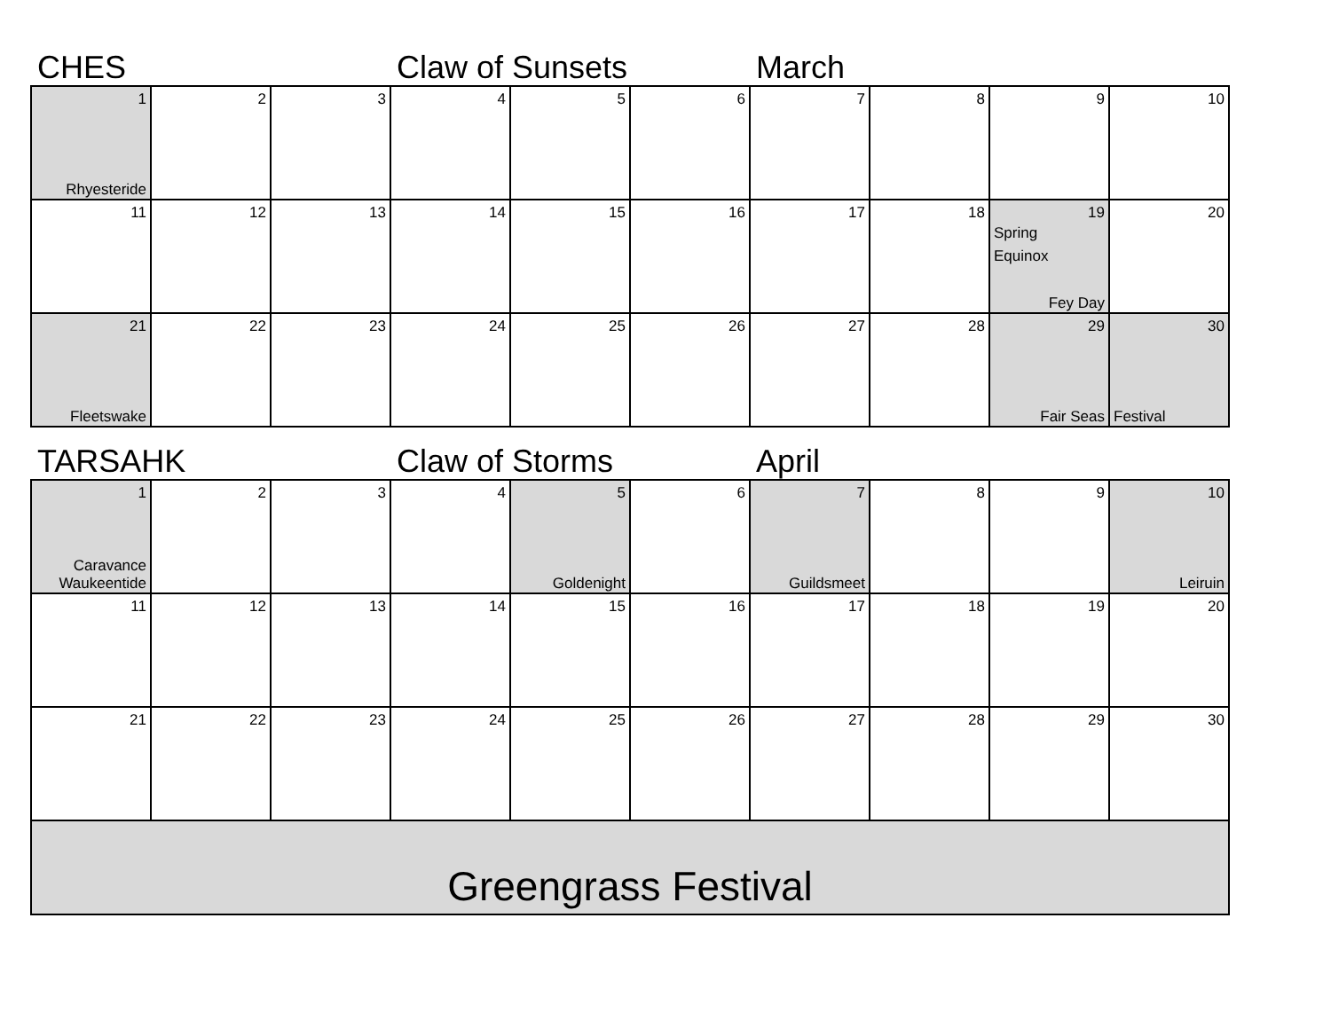CHES Claw of Sunsets March
| 1 Rhyesteride | 2 | 3 | 4 | 5 | 6 | 7 | 8 | 9 | 10 |
| 11 | 12 | 13 | 14 | 15 | 16 | 17 | 18 | 19 Spring Equinox Fey Day | 20 |
| 21 Fleetswake | 22 | 23 | 24 | 25 | 26 | 27 | 28 | 29 Fair Seas | 30 Festival |
TARSAHK Claw of Storms April
| 1 Caravance Waukeentide | 2 | 3 | 4 | 5 Goldenight | 6 | 7 Guildsmeet | 8 | 9 | 10 Leiruin |
| 11 | 12 | 13 | 14 | 15 | 16 | 17 | 18 | 19 | 20 |
| 21 | 22 | 23 | 24 | 25 | 26 | 27 | 28 | 29 | 30 |
| Greengrass Festival | | | | | | | | | |